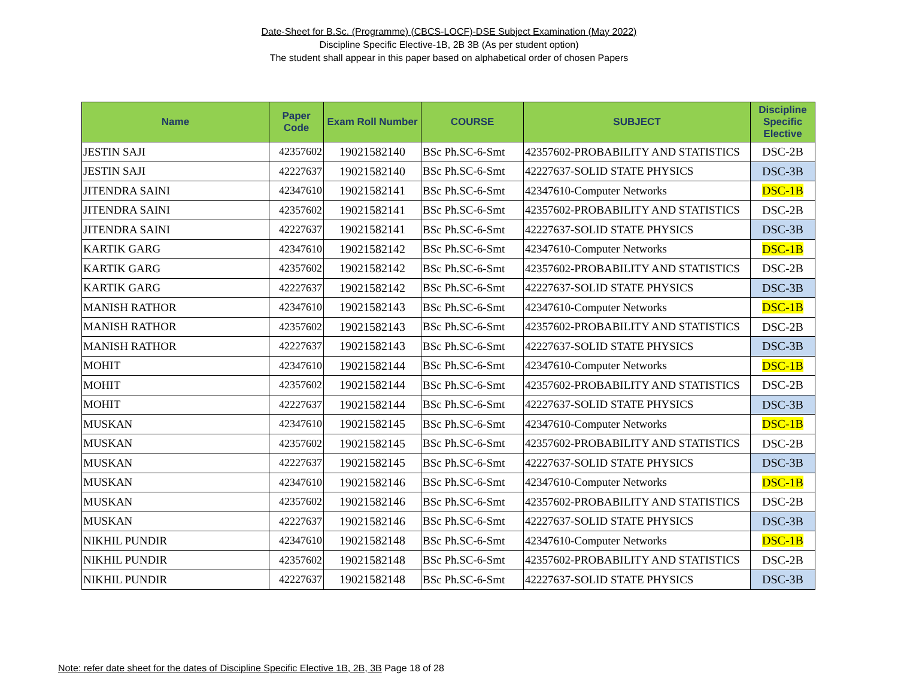Date-Sheet for B.Sc. (Programme) (CBCS-LOCF)-DSE Subject Examination (May 2022)
Discipline Specific Elective-1B, 2B 3B (As per student option)
The student shall appear in this paper based on alphabetical order of chosen Papers
| Name | Paper Code | Exam Roll Number | COURSE | SUBJECT | Discipline Specific Elective |
| --- | --- | --- | --- | --- | --- |
| JESTIN SAJI | 42357602 | 19021582140 | BSc Ph.SC-6-Smt | 42357602-PROBABILITY AND STATISTICS | DSC-2B |
| JESTIN SAJI | 42227637 | 19021582140 | BSc Ph.SC-6-Smt | 42227637-SOLID STATE PHYSICS | DSC-3B |
| JITENDRA SAINI | 42347610 | 19021582141 | BSc Ph.SC-6-Smt | 42347610-Computer Networks | DSC-1B |
| JITENDRA SAINI | 42357602 | 19021582141 | BSc Ph.SC-6-Smt | 42357602-PROBABILITY AND STATISTICS | DSC-2B |
| JITENDRA SAINI | 42227637 | 19021582141 | BSc Ph.SC-6-Smt | 42227637-SOLID STATE PHYSICS | DSC-3B |
| KARTIK GARG | 42347610 | 19021582142 | BSc Ph.SC-6-Smt | 42347610-Computer Networks | DSC-1B |
| KARTIK GARG | 42357602 | 19021582142 | BSc Ph.SC-6-Smt | 42357602-PROBABILITY AND STATISTICS | DSC-2B |
| KARTIK GARG | 42227637 | 19021582142 | BSc Ph.SC-6-Smt | 42227637-SOLID STATE PHYSICS | DSC-3B |
| MANISH RATHOR | 42347610 | 19021582143 | BSc Ph.SC-6-Smt | 42347610-Computer Networks | DSC-1B |
| MANISH RATHOR | 42357602 | 19021582143 | BSc Ph.SC-6-Smt | 42357602-PROBABILITY AND STATISTICS | DSC-2B |
| MANISH RATHOR | 42227637 | 19021582143 | BSc Ph.SC-6-Smt | 42227637-SOLID STATE PHYSICS | DSC-3B |
| MOHIT | 42347610 | 19021582144 | BSc Ph.SC-6-Smt | 42347610-Computer Networks | DSC-1B |
| MOHIT | 42357602 | 19021582144 | BSc Ph.SC-6-Smt | 42357602-PROBABILITY AND STATISTICS | DSC-2B |
| MOHIT | 42227637 | 19021582144 | BSc Ph.SC-6-Smt | 42227637-SOLID STATE PHYSICS | DSC-3B |
| MUSKAN | 42347610 | 19021582145 | BSc Ph.SC-6-Smt | 42347610-Computer Networks | DSC-1B |
| MUSKAN | 42357602 | 19021582145 | BSc Ph.SC-6-Smt | 42357602-PROBABILITY AND STATISTICS | DSC-2B |
| MUSKAN | 42227637 | 19021582145 | BSc Ph.SC-6-Smt | 42227637-SOLID STATE PHYSICS | DSC-3B |
| MUSKAN | 42347610 | 19021582146 | BSc Ph.SC-6-Smt | 42347610-Computer Networks | DSC-1B |
| MUSKAN | 42357602 | 19021582146 | BSc Ph.SC-6-Smt | 42357602-PROBABILITY AND STATISTICS | DSC-2B |
| MUSKAN | 42227637 | 19021582146 | BSc Ph.SC-6-Smt | 42227637-SOLID STATE PHYSICS | DSC-3B |
| NIKHIL PUNDIR | 42347610 | 19021582148 | BSc Ph.SC-6-Smt | 42347610-Computer Networks | DSC-1B |
| NIKHIL PUNDIR | 42357602 | 19021582148 | BSc Ph.SC-6-Smt | 42357602-PROBABILITY AND STATISTICS | DSC-2B |
| NIKHIL PUNDIR | 42227637 | 19021582148 | BSc Ph.SC-6-Smt | 42227637-SOLID STATE PHYSICS | DSC-3B |
Note: refer date sheet for the dates of Discipline Specific Elective 1B, 2B, 3B Page 18 of 28